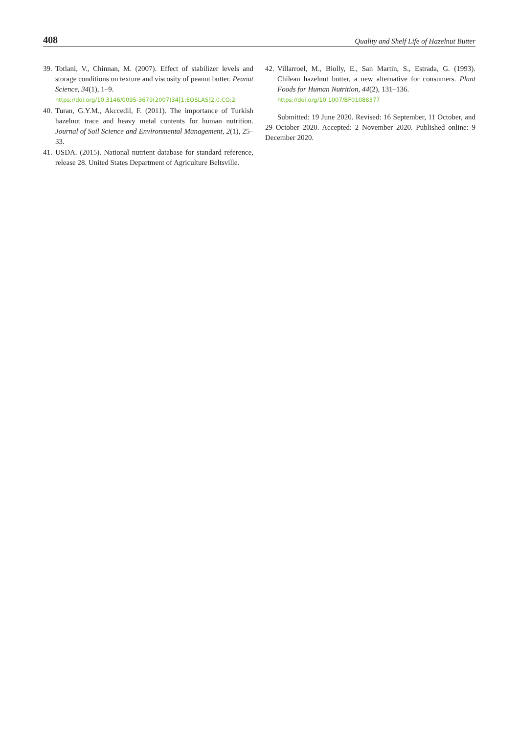408 Quality and Shelf Life of Hazelnut Butter
39. Totlani, V., Chinnan, M. (2007). Effect of stabilizer levels and storage conditions on texture and viscosity of peanut butter. Peanut Science, 34(1), 1–9.
https://doi.org/10.3146/0095-3679(2007)34[1:EOSLAS]2.0.CO;2
40. Turan, G.Y.M., Akccedil, F. (2011). The importance of Turkish hazelnut trace and heavy metal contents for human nutrition. Journal of Soil Science and Environmental Management, 2(1), 25–33.
41. USDA. (2015). National nutrient database for standard reference, release 28. United States Department of Agriculture Beltsville.
42. Villarroel, M., Biolly, E., San Martin, S., Estrada, G. (1993). Chilean hazelnut butter, a new alternative for consumers. Plant Foods for Human Nutrition, 44(2), 131–136.
https://doi.org/10.1007/BF01088377
Submitted: 19 June 2020. Revised: 16 September, 11 October, and 29 October 2020. Accepted: 2 November 2020. Published online: 9 December 2020.